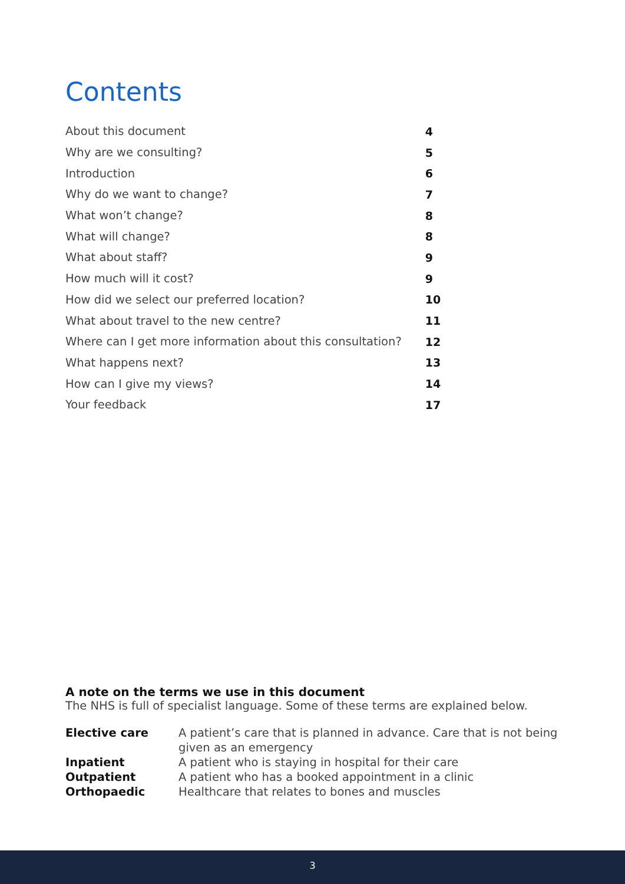Contents
| About this document | 4 |
| Why are we consulting? | 5 |
| Introduction | 6 |
| Why do we want to change? | 7 |
| What won’t change? | 8 |
| What will change? | 8 |
| What about staff? | 9 |
| How much will it cost? | 9 |
| How did we select our preferred location? | 10 |
| What about travel to the new centre? | 11 |
| Where can I get more information about this consultation? | 12 |
| What happens next? | 13 |
| How can I give my views? | 14 |
| Your feedback | 17 |
A note on the terms we use in this document
The NHS is full of specialist language. Some of these terms are explained below.
| Elective care | A patient’s care that is planned in advance. Care that is not being given as an emergency |
| Inpatient | A patient who is staying in hospital for their care |
| Outpatient | A patient who has a booked appointment in a clinic |
| Orthopaedic | Healthcare that relates to bones and muscles |
3